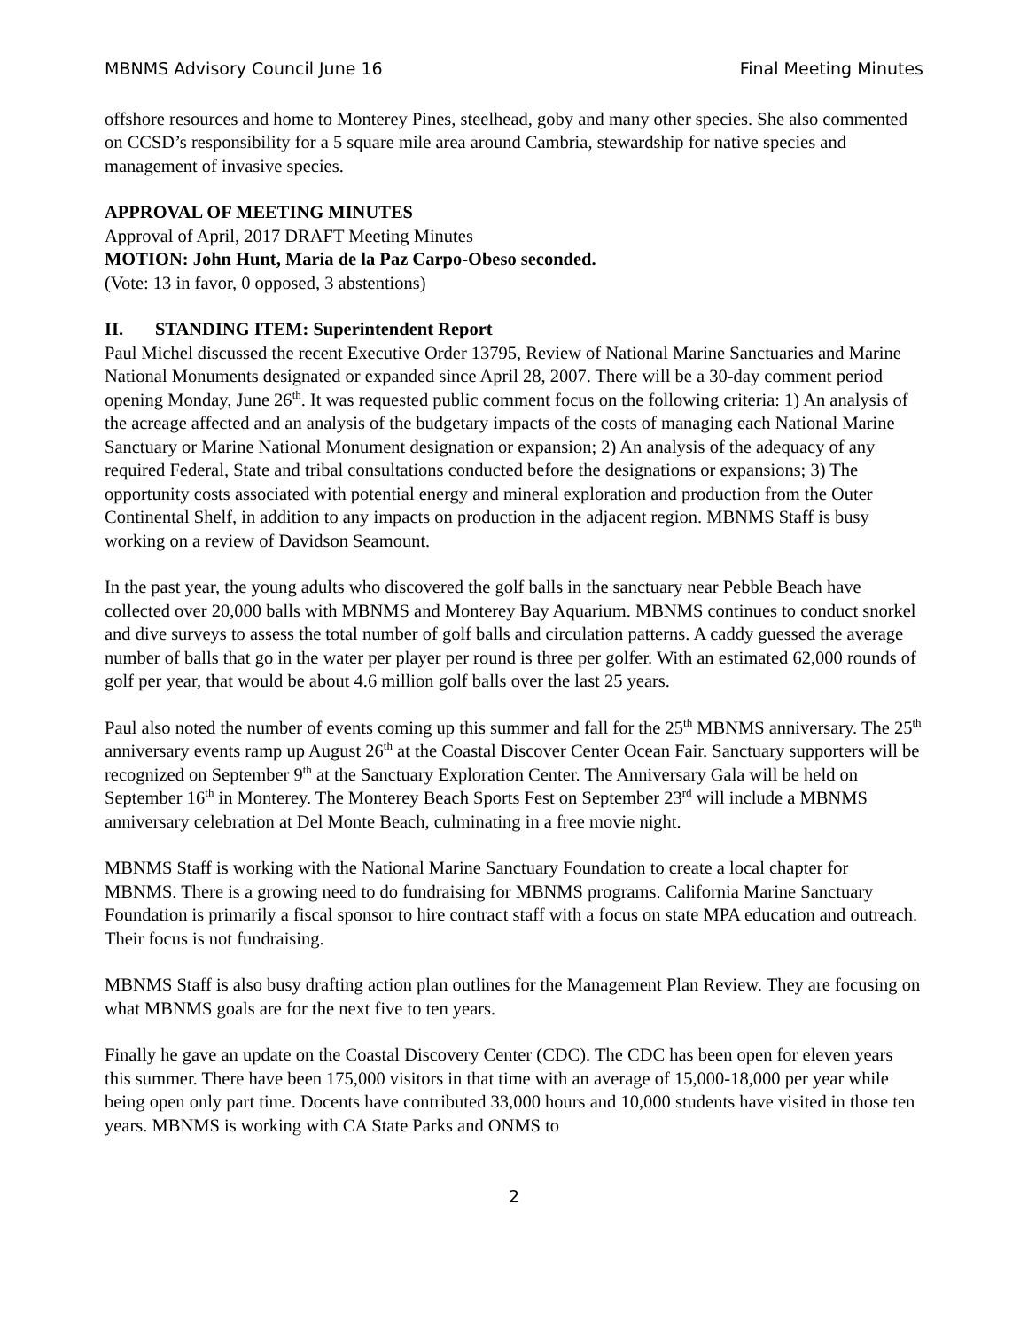MBNMS Advisory Council June 16 Final Meeting Minutes
offshore resources and home to Monterey Pines, steelhead, goby and many other species. She also commented on CCSD’s responsibility for a 5 square mile area around Cambria, stewardship for native species and management of invasive species.
APPROVAL OF MEETING MINUTES
Approval of April, 2017 DRAFT Meeting Minutes
MOTION: John Hunt, Maria de la Paz Carpo-Obeso seconded.
(Vote: 13 in favor, 0 opposed, 3 abstentions)
II. STANDING ITEM: Superintendent Report
Paul Michel discussed the recent Executive Order 13795, Review of National Marine Sanctuaries and Marine National Monuments designated or expanded since April 28, 2007. There will be a 30-day comment period opening Monday, June 26<sup>th</sup>. It was requested public comment focus on the following criteria: 1) An analysis of the acreage affected and an analysis of the budgetary impacts of the costs of managing each National Marine Sanctuary or Marine National Monument designation or expansion; 2) An analysis of the adequacy of any required Federal, State and tribal consultations conducted before the designations or expansions; 3) The opportunity costs associated with potential energy and mineral exploration and production from the Outer Continental Shelf, in addition to any impacts on production in the adjacent region. MBNMS Staff is busy working on a review of Davidson Seamount.
In the past year, the young adults who discovered the golf balls in the sanctuary near Pebble Beach have collected over 20,000 balls with MBNMS and Monterey Bay Aquarium. MBNMS continues to conduct snorkel and dive surveys to assess the total number of golf balls and circulation patterns. A caddy guessed the average number of balls that go in the water per player per round is three per golfer. With an estimated 62,000 rounds of golf per year, that would be about 4.6 million golf balls over the last 25 years.
Paul also noted the number of events coming up this summer and fall for the 25<sup>th</sup> MBNMS anniversary. The 25<sup>th</sup> anniversary events ramp up August 26<sup>th</sup> at the Coastal Discover Center Ocean Fair. Sanctuary supporters will be recognized on September 9<sup>th</sup> at the Sanctuary Exploration Center. The Anniversary Gala will be held on September 16<sup>th</sup> in Monterey. The Monterey Beach Sports Fest on September 23<sup>rd</sup> will include a MBNMS anniversary celebration at Del Monte Beach, culminating in a free movie night.
MBNMS Staff is working with the National Marine Sanctuary Foundation to create a local chapter for MBNMS. There is a growing need to do fundraising for MBNMS programs. California Marine Sanctuary Foundation is primarily a fiscal sponsor to hire contract staff with a focus on state MPA education and outreach. Their focus is not fundraising.
MBNMS Staff is also busy drafting action plan outlines for the Management Plan Review. They are focusing on what MBNMS goals are for the next five to ten years.
Finally he gave an update on the Coastal Discovery Center (CDC). The CDC has been open for eleven years this summer. There have been 175,000 visitors in that time with an average of 15,000-18,000 per year while being open only part time. Docents have contributed 33,000 hours and 10,000 students have visited in those ten years. MBNMS is working with CA State Parks and ONMS to
2